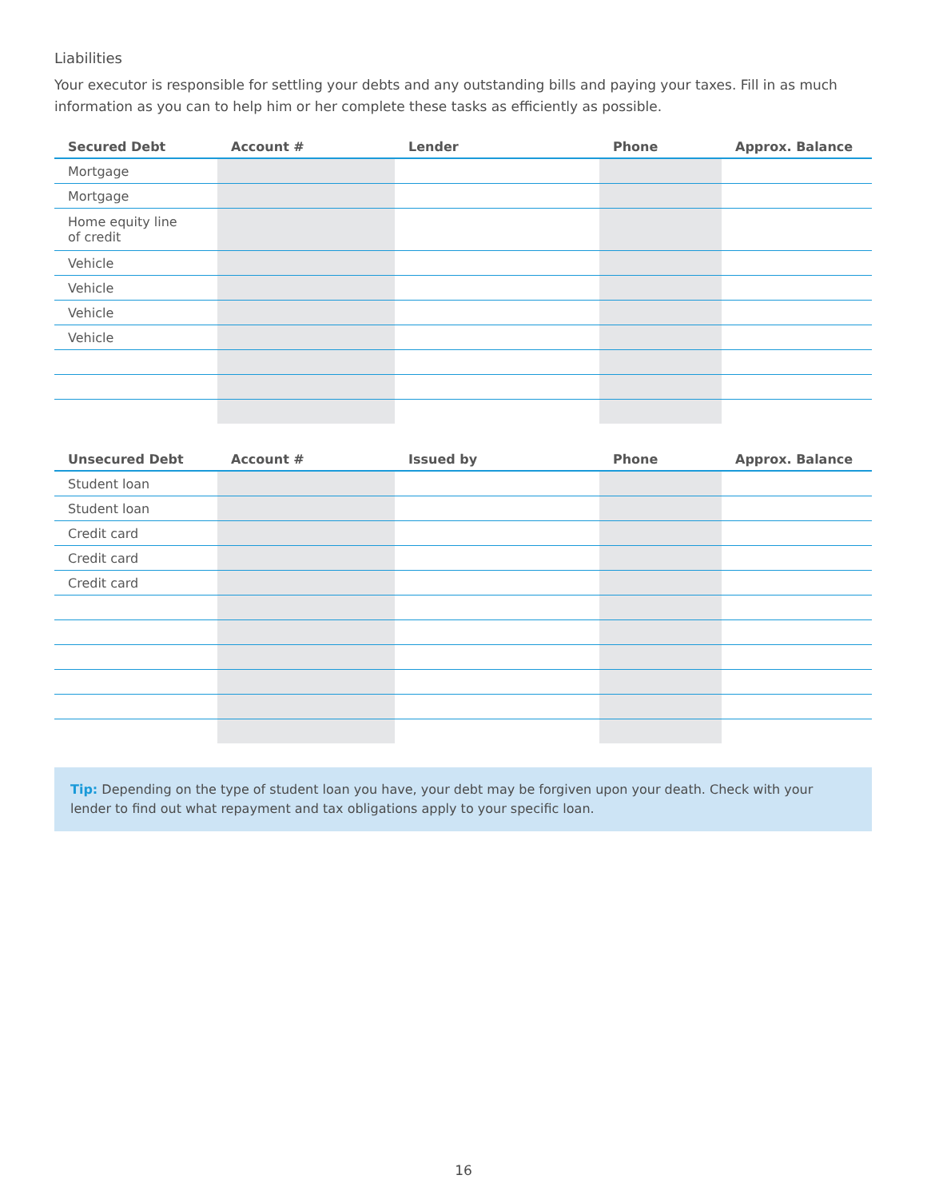Liabilities
Your executor is responsible for settling your debts and any outstanding bills and paying your taxes. Fill in as much information as you can to help him or her complete these tasks as efficiently as possible.
| Secured Debt | Account # | Lender | Phone | Approx. Balance |
| --- | --- | --- | --- | --- |
| Mortgage | | | | |
| Mortgage | | | | |
| Home equity line of credit | | | | |
| Vehicle | | | | |
| Vehicle | | | | |
| Vehicle | | | | |
| Vehicle | | | | |
| Unsecured Debt | Account # | Issued by | Phone | Approx. Balance |
| --- | --- | --- | --- | --- |
| Student loan | | | | |
| Student loan | | | | |
| Credit card | | | | |
| Credit card | | | | |
| Credit card | | | | |
Tip: Depending on the type of student loan you have, your debt may be forgiven upon your death. Check with your lender to find out what repayment and tax obligations apply to your specific loan.
16